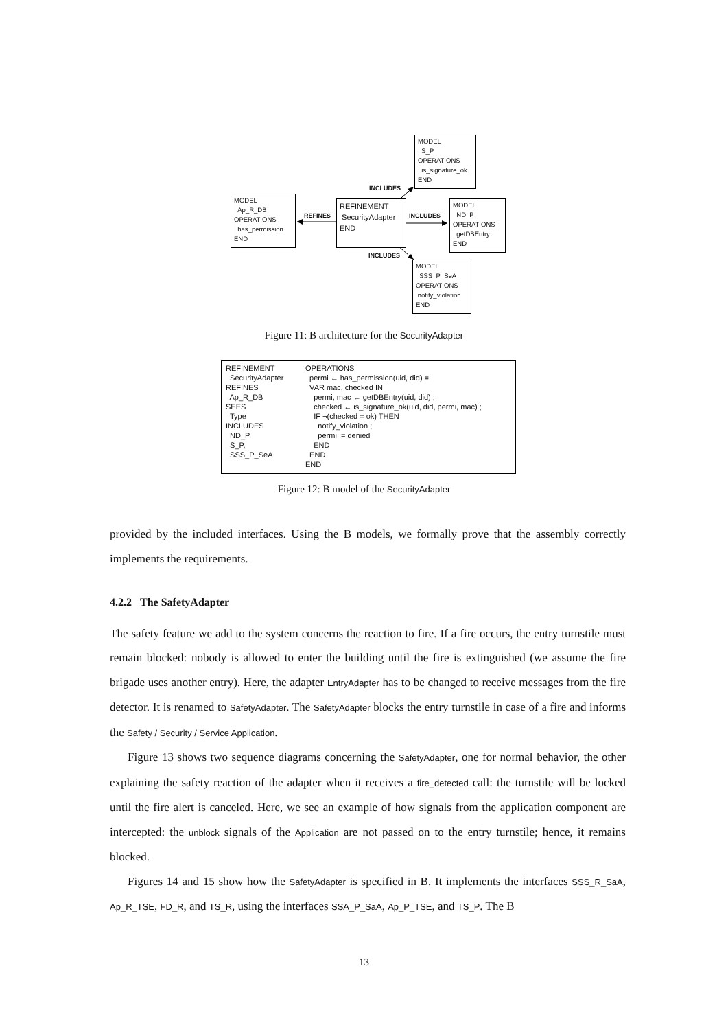MODEL
S_P
OPERATIONS
is_signature_ok
END
MODEL
Ap_R_DB
OPERATIONS
has_permission
END
REFINEMENT
SecurityAdapter
END
MODEL
ND_P
OPERATIONS
getDBEntry
END
MODEL
SSS_P_SeA
OPERATIONS
notify_violation
END
INCLUDES
REFINES INCLUDES
INCLUDES
Figure 11: B architecture for the SecurityAdapter
REFINEMENT SecurityAdapter REFINES Ap_R_DB SEES Type INCLUDES ND_P, S_P, SSS_P_SeA
OPERATIONS permi ← has_permission(uid, did) = VAR mac, checked IN permi, mac ← getDBEntry(uid, did) ; checked ← is_signature_ok(uid, did, permi, mac) ; IF ¬(checked = ok) THEN notify_violation ; permi := denied END END END
Figure 12: B model of the SecurityAdapter
provided by the included interfaces. Using the B models, we formally prove that the assembly correctly implements the requirements.
4.2.2 The SafetyAdapter
The safety feature we add to the system concerns the reaction to fire. If a fire occurs, the entry turnstile must remain blocked: nobody is allowed to enter the building until the fire is extinguished (we assume the fire brigade uses another entry). Here, the adapter EntryAdapter has to be changed to receive messages from the fire detector. It is renamed to SafetyAdapter. The SafetyAdapter blocks the entry turnstile in case of a fire and informs the Safety / Security / Service Application.
Figure 13 shows two sequence diagrams concerning the SafetyAdapter, one for normal behavior, the other explaining the safety reaction of the adapter when it receives a fire_detected call: the turnstile will be locked until the fire alert is canceled. Here, we see an example of how signals from the application component are intercepted: the unblock signals of the Application are not passed on to the entry turnstile; hence, it remains blocked.
Figures 14 and 15 show how the SafetyAdapter is specified in B. It implements the interfaces SSS_R_SaA, Ap_R_TSE, FD_R, and TS_R, using the interfaces SSA_P_SaA, Ap_P_TSE, and TS_P. The B
13